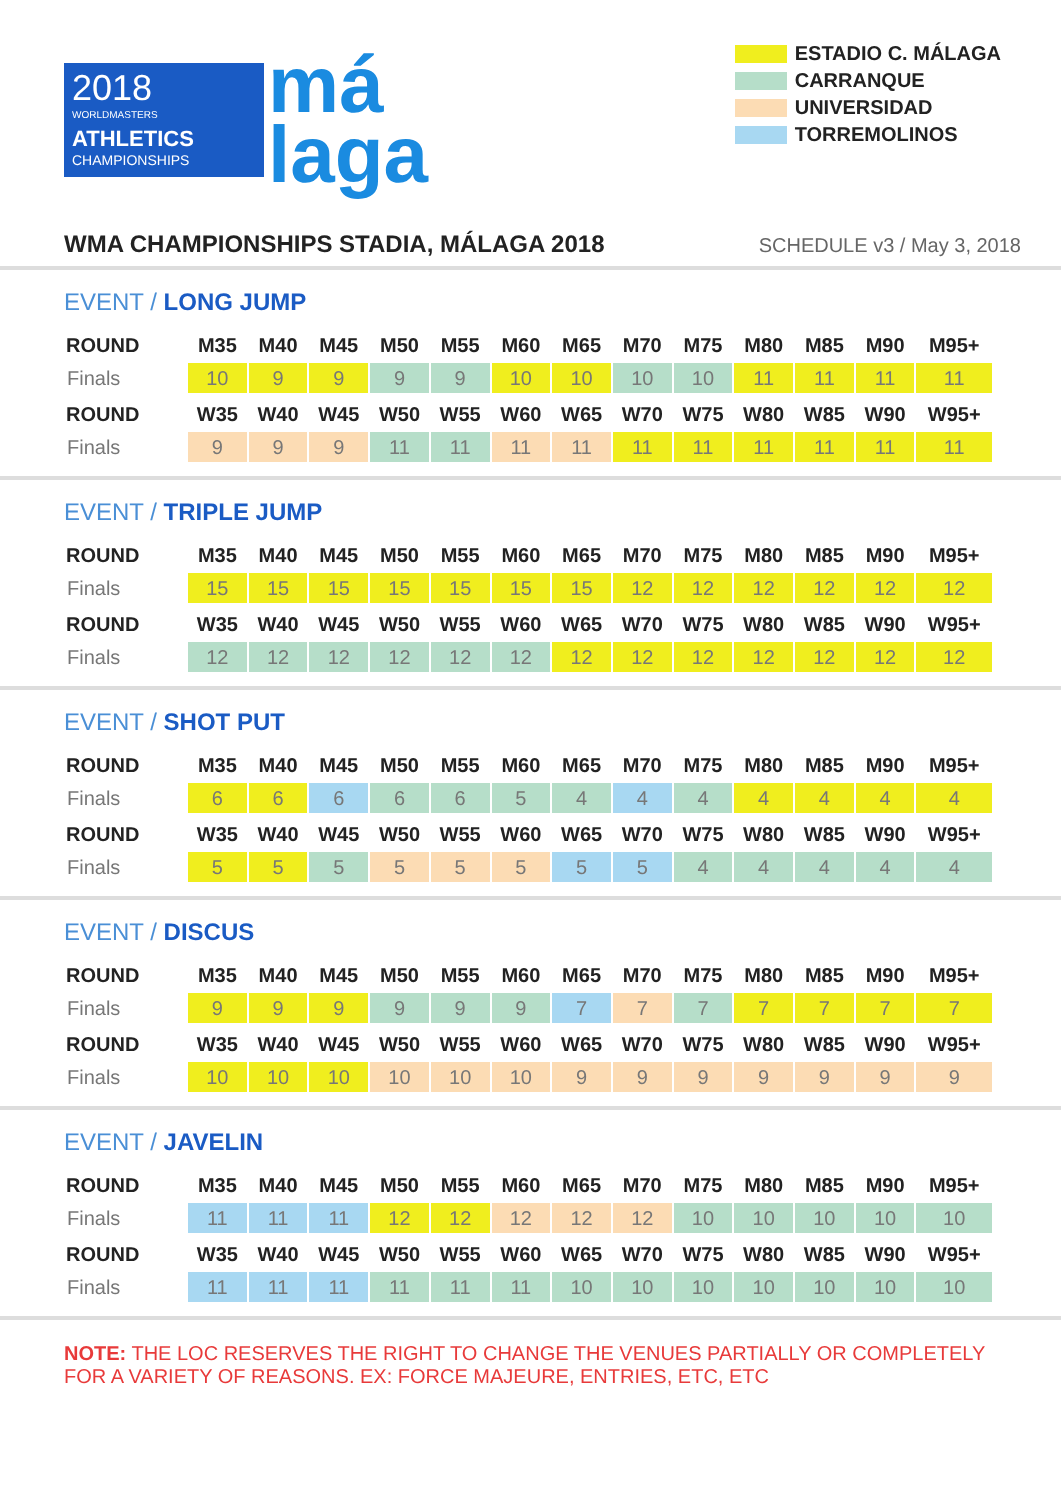2018
WORLDMASTERS
ATHLETICS
CHAMPIONSHIPS
má
laga
ESTADIO C. MÁLAGA
CARRANQUE
UNIVERSIDAD
TORREMOLINOS
WMA CHAMPIONSHIPS STADIA, MÁLAGA 2018
SCHEDULE v3 / May 3, 2018
EVENT / LONG JUMP
| ROUND | M35 | M40 | M45 | M50 | M55 | M60 | M65 | M70 | M75 | M80 | M85 | M90 | M95+ |
| --- | --- | --- | --- | --- | --- | --- | --- | --- | --- | --- | --- | --- | --- |
| Finals | 10 | 9 | 9 | 9 | 9 | 10 | 10 | 10 | 10 | 11 | 11 | 11 | 11 |
| ROUND | W35 | W40 | W45 | W50 | W55 | W60 | W65 | W70 | W75 | W80 | W85 | W90 | W95+ |
| Finals | 9 | 9 | 9 | 11 | 11 | 11 | 11 | 11 | 11 | 11 | 11 | 11 | 11 |
EVENT / TRIPLE JUMP
| ROUND | M35 | M40 | M45 | M50 | M55 | M60 | M65 | M70 | M75 | M80 | M85 | M90 | M95+ |
| --- | --- | --- | --- | --- | --- | --- | --- | --- | --- | --- | --- | --- | --- |
| Finals | 15 | 15 | 15 | 15 | 15 | 15 | 15 | 12 | 12 | 12 | 12 | 12 | 12 |
| ROUND | W35 | W40 | W45 | W50 | W55 | W60 | W65 | W70 | W75 | W80 | W85 | W90 | W95+ |
| Finals | 12 | 12 | 12 | 12 | 12 | 12 | 12 | 12 | 12 | 12 | 12 | 12 | 12 |
EVENT / SHOT PUT
| ROUND | M35 | M40 | M45 | M50 | M55 | M60 | M65 | M70 | M75 | M80 | M85 | M90 | M95+ |
| --- | --- | --- | --- | --- | --- | --- | --- | --- | --- | --- | --- | --- | --- |
| Finals | 6 | 6 | 6 | 6 | 6 | 5 | 4 | 4 | 4 | 4 | 4 | 4 | 4 |
| ROUND | W35 | W40 | W45 | W50 | W55 | W60 | W65 | W70 | W75 | W80 | W85 | W90 | W95+ |
| Finals | 5 | 5 | 5 | 5 | 5 | 5 | 5 | 5 | 4 | 4 | 4 | 4 | 4 |
EVENT / DISCUS
| ROUND | M35 | M40 | M45 | M50 | M55 | M60 | M65 | M70 | M75 | M80 | M85 | M90 | M95+ |
| --- | --- | --- | --- | --- | --- | --- | --- | --- | --- | --- | --- | --- | --- |
| Finals | 9 | 9 | 9 | 9 | 9 | 9 | 7 | 7 | 7 | 7 | 7 | 7 | 7 |
| ROUND | W35 | W40 | W45 | W50 | W55 | W60 | W65 | W70 | W75 | W80 | W85 | W90 | W95+ |
| Finals | 10 | 10 | 10 | 10 | 10 | 10 | 9 | 9 | 9 | 9 | 9 | 9 | 9 |
EVENT / JAVELIN
| ROUND | M35 | M40 | M45 | M50 | M55 | M60 | M65 | M70 | M75 | M80 | M85 | M90 | M95+ |
| --- | --- | --- | --- | --- | --- | --- | --- | --- | --- | --- | --- | --- | --- |
| Finals | 11 | 11 | 11 | 12 | 12 | 12 | 12 | 12 | 10 | 10 | 10 | 10 | 10 |
| ROUND | W35 | W40 | W45 | W50 | W55 | W60 | W65 | W70 | W75 | W80 | W85 | W90 | W95+ |
| Finals | 11 | 11 | 11 | 11 | 11 | 11 | 10 | 10 | 10 | 10 | 10 | 10 | 10 |
NOTE: THE LOC RESERVES THE RIGHT TO CHANGE THE VENUES PARTIALLY OR COMPLETELY FOR A VARIETY OF REASONS. EX: FORCE MAJEURE, ENTRIES, ETC, ETC